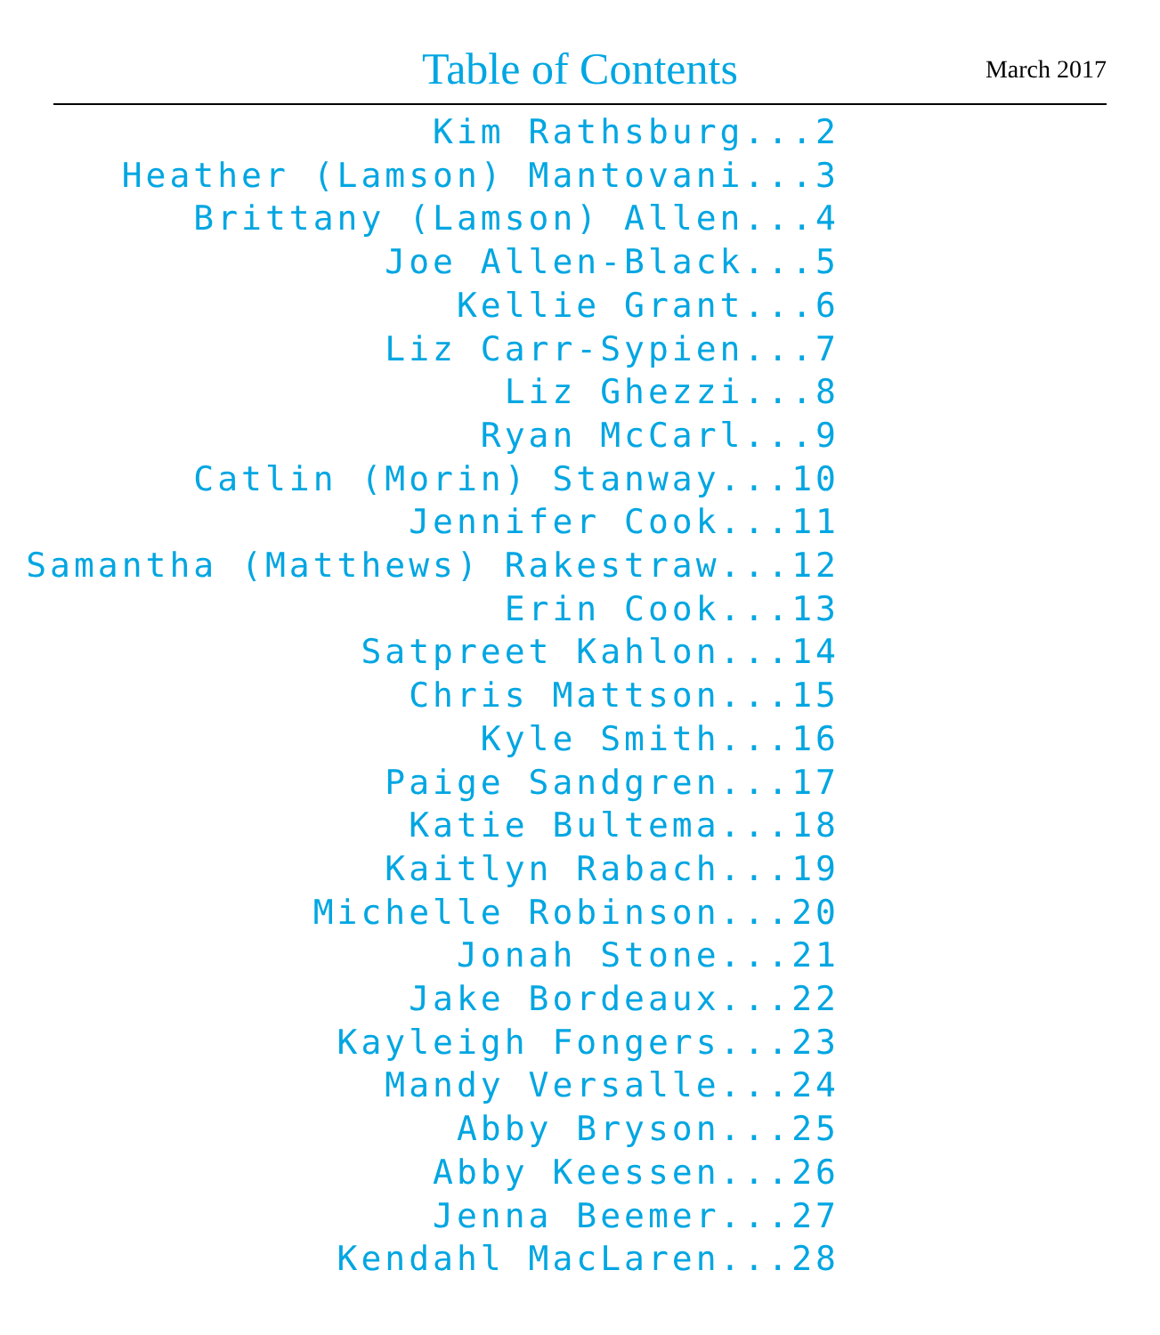Table of Contents March 2017
Kim Rathsburg...2
Heather (Lamson) Mantovani...3
Brittany (Lamson) Allen...4
Joe Allen-Black...5
Kellie Grant...6
Liz Carr-Sypien...7
Liz Ghezzi...8
Ryan McCarl...9
Catlin (Morin) Stanway...10
Jennifer Cook...11
Samantha (Matthews) Rakestraw...12
Erin Cook...13
Satpreet Kahlon...14
Chris Mattson...15
Kyle Smith...16
Paige Sandgren...17
Katie Bultema...18
Kaitlyn Rabach...19
Michelle Robinson...20
Jonah Stone...21
Jake Bordeaux...22
Kayleigh Fongers...23
Mandy Versalle...24
Abby Bryson...25
Abby Keessen...26
Jenna Beemer...27
Kendahl MacLaren...28